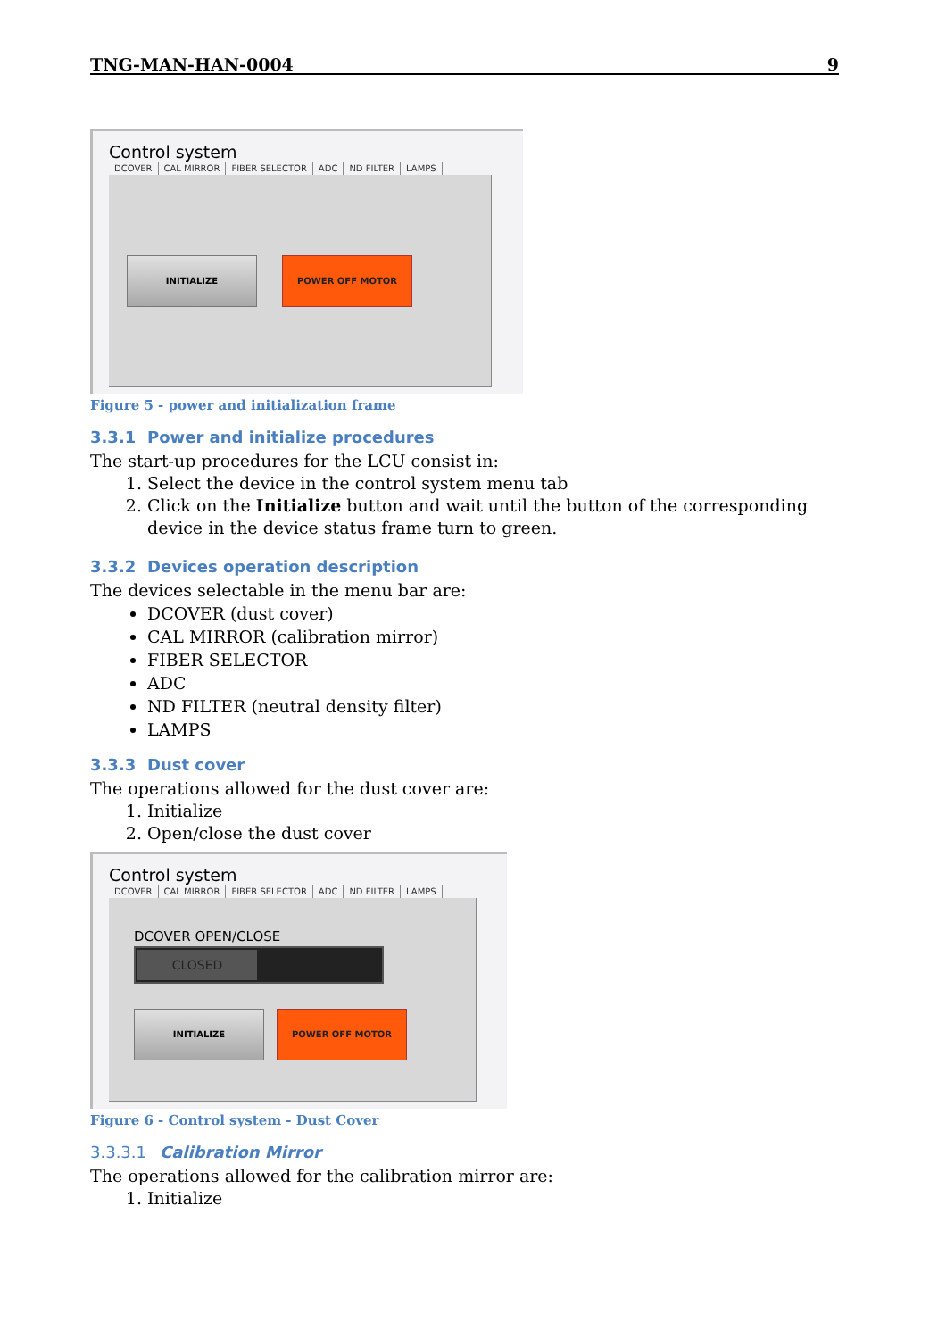TNG-MAN-HAN-0004 9
Control system
DCOVER CAL MIRROR FIBER SELECTOR ADC ND FILTER LAMPS
INITIALIZE POWER OFF MOTOR
Figure 5 - power and initialization frame
3.3.1 Power and initialize procedures
The start-up procedures for the LCU consist in:
1. Select the device in the control system menu tab
2. Click on the Initialize button and wait until the button of the corresponding device in the device status frame turn to green.
3.3.2 Devices operation description
The devices selectable in the menu bar are:
DCOVER (dust cover)
CAL MIRROR (calibration mirror)
FIBER SELECTOR
ADC
ND FILTER (neutral density filter)
LAMPS
3.3.3 Dust cover
The operations allowed for the dust cover are:
1. Initialize
2. Open/close the dust cover
Control system
DCOVER CAL MIRROR FIBER SELECTOR ADC ND FILTER LAMPS
DCOVER OPEN/CLOSE
CLOSED
INITIALIZE POWER OFF MOTOR
Figure 6 - Control system - Dust Cover
3.3.3.1 Calibration Mirror
The operations allowed for the calibration mirror are:
1. Initialize